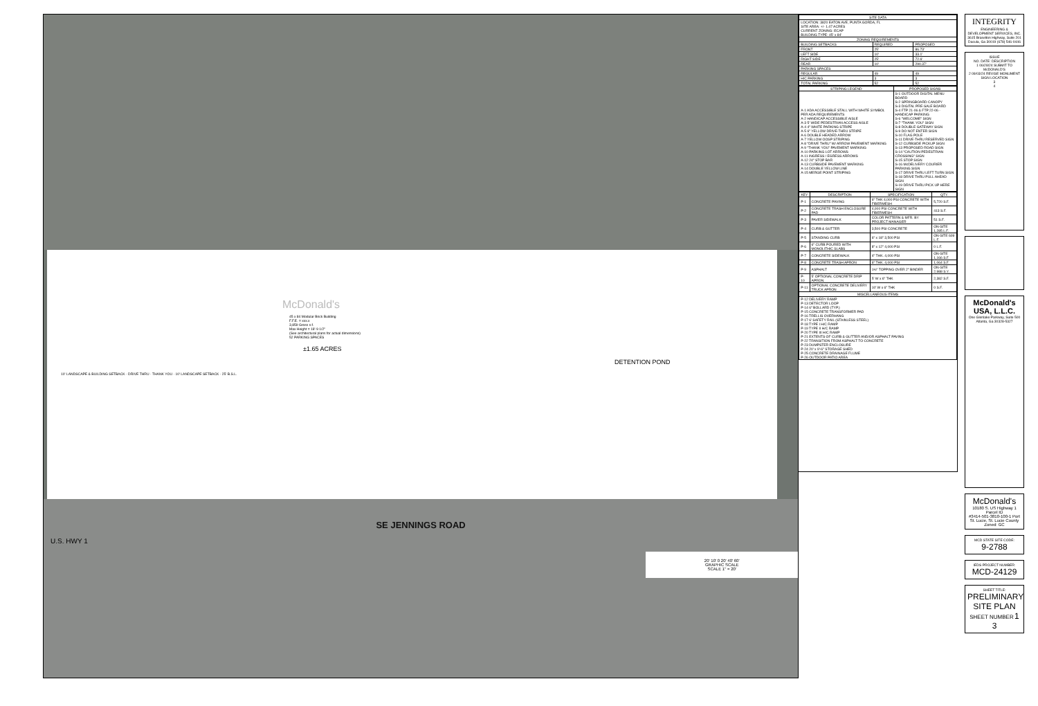McDonald's
45 x 84 Modular Brick Building
F.F.E. = xxx.x
3,859 Gross s.f.
Max Height = 18'-9 1/2"
(See architectural plans for actual dimensions)
52 PARKING SPACES
±1.65 ACRES
DETENTION POND
10' LANDSCAPE & BUILDING SETBACK · DRIVE THRU · THANK YOU · 10' LANDSCAPE SETBACK · 25' B.S.L.
SE JENNINGS ROAD
U.S. HWY 1
20' 10' 0 20' 40' 60'
GRAPHIC SCALE
SCALE 1" = 20'
| SITE DATA | | |
| --- | --- | --- |
| LOCATION: 3820 EATON AVE, PUNTA GORDA, FL SITE AREA: +/- 1.47 ACRES CURRENT ZONING: ECAP BUILDING TYPE: 45' x 84' | | |
| ZONING REQUIREMENTS | | |
| BUILDING SETBACKS | REQUIRED | PROPOSED |
| FRONT | 25' | 86.73' |
| LEFT SIDE | 10' | 33.1' |
| RIGHT SIDE | 25' | 72.6' |
| REAR | 10' | 290.37' |
| PARKING SPACES | | |
| REGULAR | 49 | 49 |
| H/C PARKING | 3 | 3 |
| TOTAL PARKING | 52 | 52 |
| STRIPING LEGEND | PROPOSED SIGNS |
| --- | --- |
| A-1 ADA ACCESSIBLE STALL WITH WHITE SYMBOL PER ADA REQUIREMENTS A-2 HANDICAP ACCESSIBLE AISLE A-3 5' WIDE PEDESTRIAN ACCESS AISLE A-4 4" WHITE PARKING STRIPE A-5 6" YELLOW DRIVE-THRU STRIPE A-6 DOUBLE HEADED ARROW A-7 YELLOW OOSP STRIPING A-8 "DRIVE THRU" W/ ARROW PAVEMENT MARKING A-9 "THANK YOU" PAVEMENT MARKING A-10 PARKING LOT ARROWS A-11 INGRESS / EGRESS ARROWS A-12 24" STOP BAR A-13 CURBSIDE PAVEMENT MARKING A-14 DOUBLE YELLOW LINE A-15 MERGE POINT STRIPING | S-1 OUTDOOR DIGITAL MENU BOARD S-2 SPRINGBOARD CANOPY S-3 DIGITAL PRE-SALE BOARD S-4 FTP 21-06 & FTP 22-06 - HANDICAP PARKING S-6 "WELCOME" SIGN S-7 "THANK YOU" SIGN S-8 DOUBLE GATEWAY SIGN S-9 DO NOT ENTER SIGN S-10 FLAG POLE S-11 DRIVE-THRU RESERVED SIGN S-12 CURBSIDE PICKUP SIGN S-13 PROPOSED ROAD SIGN S-14 "CAUTION PEDESTRIAN CROSSING" SIGN S-15 STOP SIGN S-16 McDELIVERY COURIER PARKING SIGN S-17 DRIVE THRU LEFT TURN SIGN S-18 DRIVE THRU PULL AHEAD SIGN S-19 DRIVE THRU PICK UP HERE SIGN |
| KEY | DESCRIPTION | SPECIFICATION | QTY. |
| --- | --- | --- | --- |
| P-1 | CONCRETE PAVING | 6" THK 4,000 PSI CONCRETE WITH FIBERMESH | 5,720 S.F. |
| P-2 | CONCRETE TRASH ENCLOSURE PAD | 4,000 PSI CONCRETE WITH FIBERMESH | 413 S.F. |
| P-3 | PAVER SIDEWALK | COLOR PATTERN & MFR. BY PROJECT MANAGER | 51 S.F. |
| P-4 | CURB & GUTTER | 3,500 PSI CONCRETE | ON-SITE 1,285 L.F. |
| P-5 | STANDING CURB | 6" x 18" 3,500 PSI | ON-SITE 609 L.F. |
| P-6 | 6" CURB POURED WITH MONOLITHIC SLABS | 8" x 12" 4,000 PSI | 0 L.F. |
| P-7 | CONCRETE SIDEWALK | 4" THK. 4,000 PSI | ON-SITE 1,166 S.F. |
| P-8 | CONCRETE TRASH APRON | 6" THK. 4,000 PSI | 1,064 S.F. |
| P-9 | ASPHALT | 1½" TOPPING OVER 2" BINDER | ON-SITE 2,988 S.Y. |
| P-10 | 5' OPTIONAL CONCRETE DRIP APRON | 5' W x 6" THK | 2,382 S.F. |
| P-11 | OPTIONAL CONCRETE DELIVERY TRUCK APRON | 10' W x 6" THK | 0 S.F. |
| MISCELLANEOUS ITEMS | | | |
| P-12 DELIVERY RAMP P-13 DETECTOR LOOP P-14 6" BOLLARD (TYP.) P-15 CONCRETE TRANSFORMER PAD P-16 TRELLIS OVERHANG P-17 6' SAFETY RAIL (STAINLESS STEEL) P-18 TYPE I H/C RAMP P-19 TYPE II H/C RAMP P-20 TYPE III H/C RAMP P-21 EXTENTS OF CURB & GUTTER AND/OR ASPHALT PAVING P-22 TRANSITION FROM ASPHALT TO CONCRETE P-23 DUMPSTER ENCLOSURE P-24 20' x 9'-6" STORAGE SHED P-25 CONCRETE DRAINAGE FLUME P-26 OUTDOOR PATIO AREA | | | |
INTEGRITY
ENGINEERING & DEVELOPMENT SERVICES, INC.
3615 Braselton Highway, Suite 201 Dacula, Ga 30019 (678) 546-0446
ISSUE
NO. DATE: DESCRIPTION
1 06/28/24 SUBMIT TO McDONALD'S
2 09/03/24 REVISE MONUMENT SIGN LOCATION
3
4
McDonald's USA, L.L.C.
One Glenlake Parkway, Suite 500 Atlanta, Ga 30328-5327
McDonald's
10180 S. US Highway 1
Parcel ID
#3414-501-3810-100-1 Port St. Lucie, St. Lucie County
Zoned: GC
MCD STATE SITE CODE:
9-2788
IEDS PROJECT NUMBER:
MCD-24129
SHEET TITLE:
PRELIMINARY SITE PLAN
SHEET NUMBER 1 3